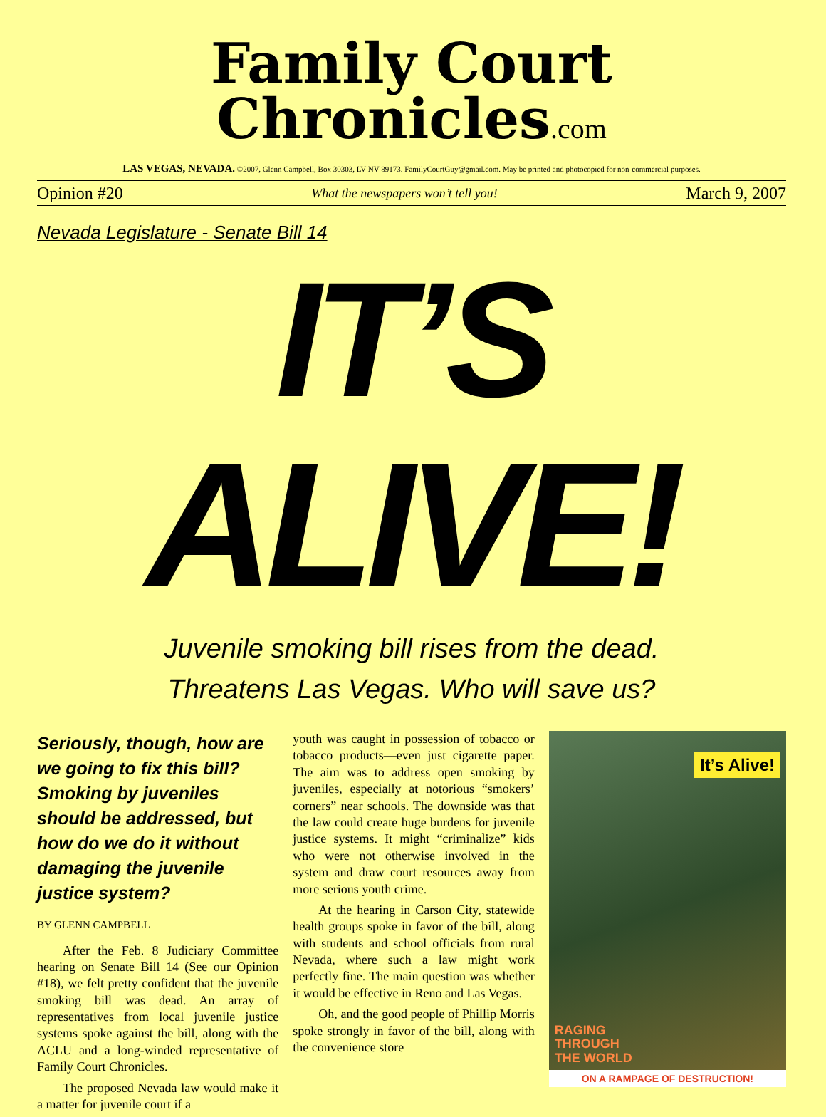Family Court Chronicles.com
LAS VEGAS, NEVADA. ©2007, Glenn Campbell, Box 30303, LV NV 89173. FamilyCourtGuy@gmail.com. May be printed and photocopied for non-commercial purposes.
Opinion #20 What the newspapers won’t tell you! March 9, 2007
Nevada Legislature - Senate Bill 14
IT’S
ALIVE!
Juvenile smoking bill rises from the dead.
Threatens Las Vegas. Who will save us?
Seriously, though, how are we going to fix this bill? Smoking by juveniles should be addressed, but how do we do it without damaging the juvenile justice system?
BY GLENN CAMPBELL
After the Feb. 8 Judiciary Committee hearing on Senate Bill 14 (See our Opinion #18), we felt pretty confident that the juvenile smoking bill was dead. An array of representatives from local juvenile justice systems spoke against the bill, along with the ACLU and a long-winded representative of Family Court Chronicles.
The proposed Nevada law would make it a matter for juvenile court if a
youth was caught in possession of tobacco or tobacco products—even just cigarette paper. The aim was to address open smoking by juveniles, especially at notorious “smokers’ corners” near schools. The downside was that the law could create huge burdens for juvenile justice systems. It might “criminalize” kids who were not otherwise involved in the system and draw court resources away from more serious youth crime.
At the hearing in Carson City, statewide health groups spoke in favor of the bill, along with students and school officials from rural Nevada, where such a law might work perfectly fine. The main question was whether it would be effective in Reno and Las Vegas.
Oh, and the good people of Phillip Morris spoke strongly in favor of the bill, along with the convenience store
It’s Alive!
RAGING
THROUGH
THE WORLD
ON A RAMPAGE OF DESTRUCTION!